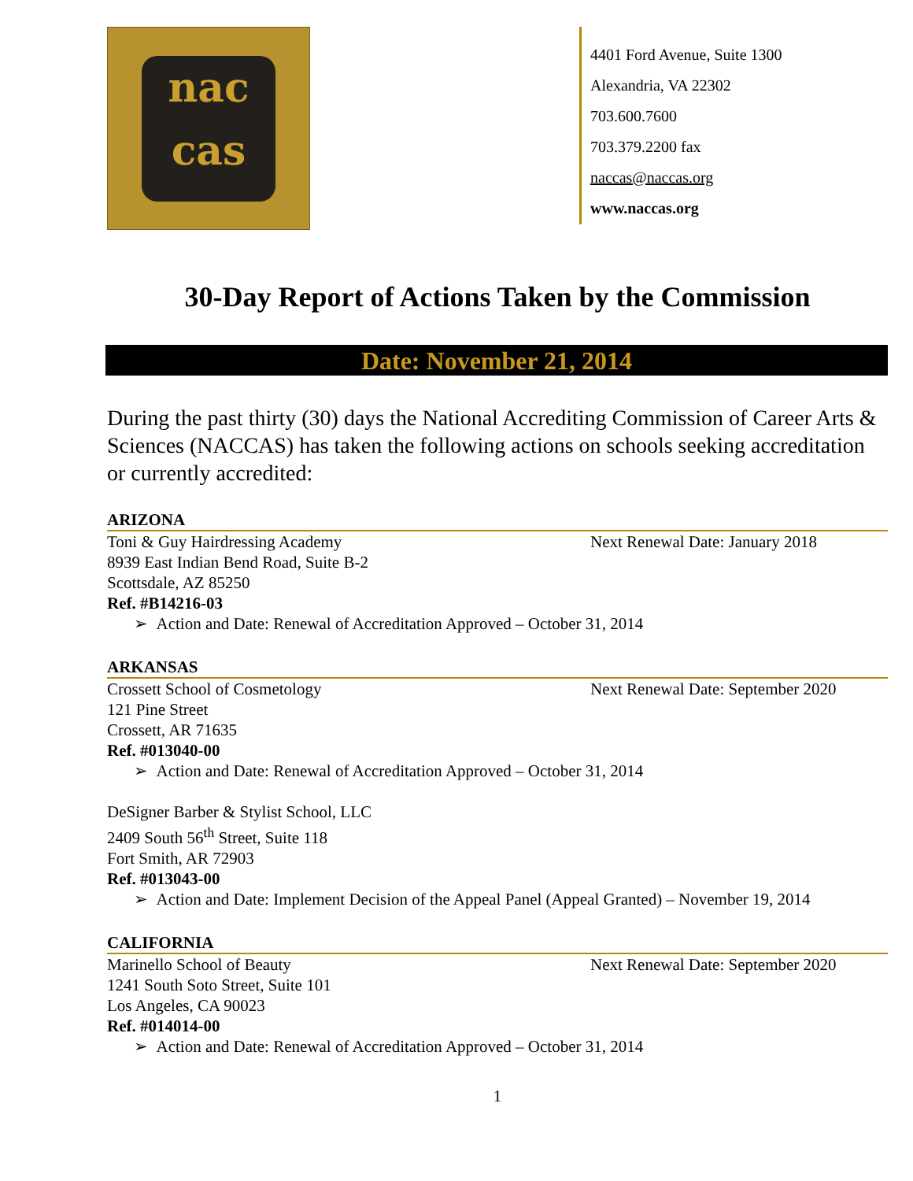nac
cas
4401 Ford Avenue, Suite 1300
Alexandria, VA 22302
703.600.7600
703.379.2200 fax
naccas@naccas.org
www.naccas.org
30-Day Report of Actions Taken by the Commission
Date: November 21, 2014
During the past thirty (30) days the National Accrediting Commission of Career Arts & Sciences (NACCAS) has taken the following actions on schools seeking accreditation or currently accredited:
ARIZONA
Toni & Guy Hairdressing Academy Next Renewal Date: January 2018
8939 East Indian Bend Road, Suite B-2
Scottsdale, AZ 85250
Ref. #B14216-03
➢ Action and Date: Renewal of Accreditation Approved – October 31, 2014
ARKANSAS
Crossett School of Cosmetology Next Renewal Date: September 2020
121 Pine Street
Crossett, AR 71635
Ref. #013040-00
➢ Action and Date: Renewal of Accreditation Approved – October 31, 2014
DeSigner Barber & Stylist School, LLC
2409 South 56<sup>th</sup> Street, Suite 118
Fort Smith, AR 72903
Ref. #013043-00
➢ Action and Date: Implement Decision of the Appeal Panel (Appeal Granted) – November 19, 2014
CALIFORNIA
Marinello School of Beauty Next Renewal Date: September 2020
1241 South Soto Street, Suite 101
Los Angeles, CA 90023
Ref. #014014-00
➢ Action and Date: Renewal of Accreditation Approved – October 31, 2014
1